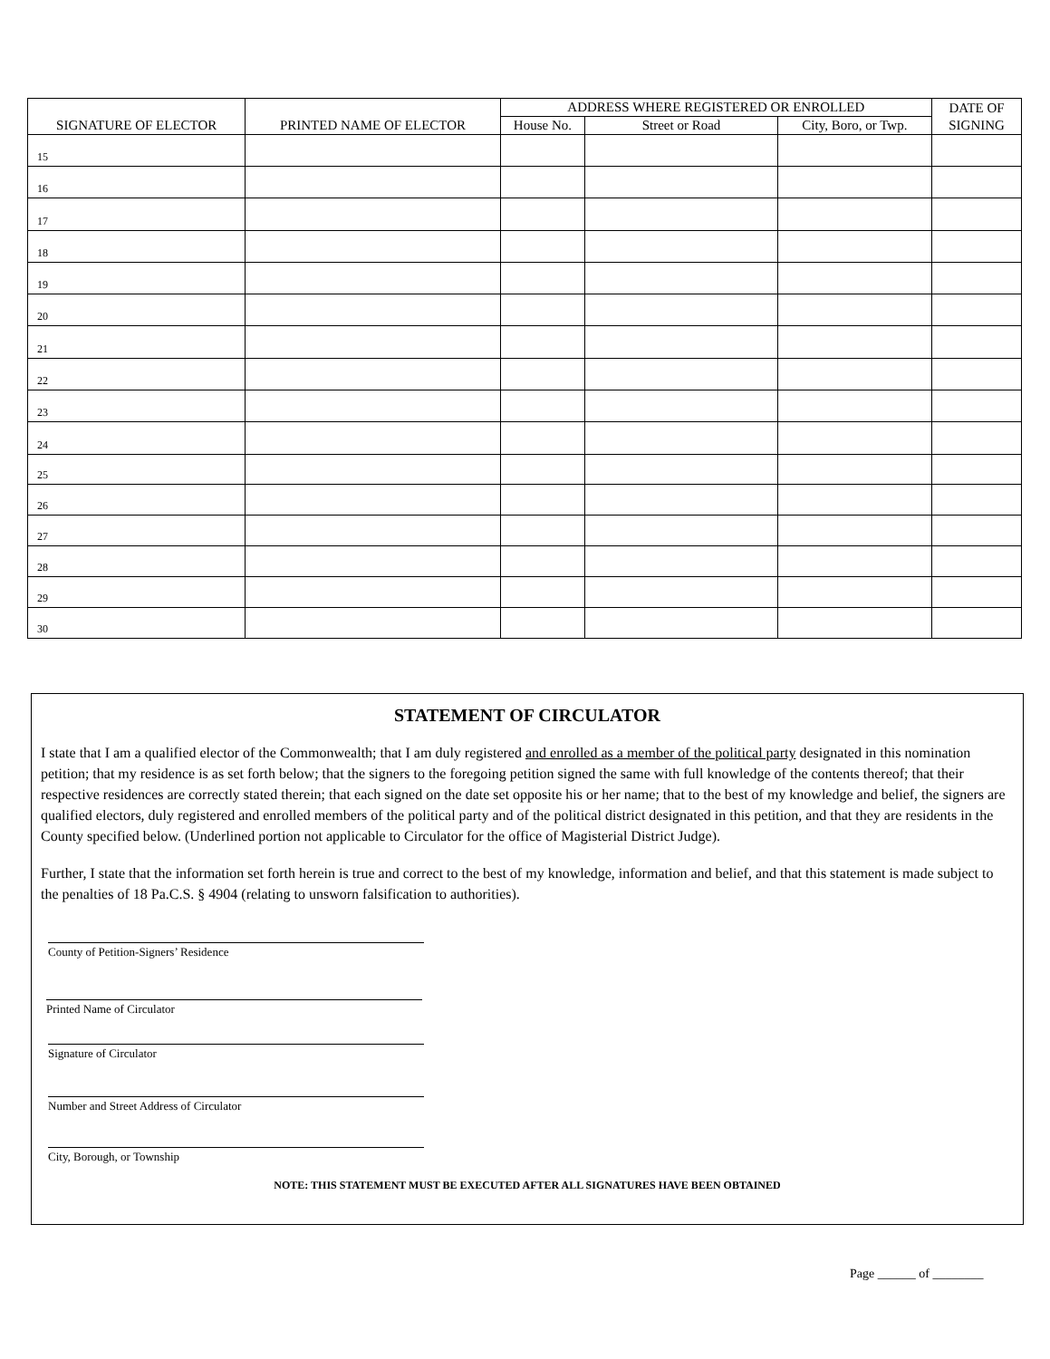| SIGNATURE OF ELECTOR | PRINTED NAME OF ELECTOR | ADDRESS WHERE REGISTERED OR ENROLLED | | | DATE OF SIGNING |
| --- | --- | --- | --- | --- | --- |
| | | House No. | Street or Road | City, Boro, or Twp. | |
| 15 | | | | | |
| 16 | | | | | |
| 17 | | | | | |
| 18 | | | | | |
| 19 | | | | | |
| 20 | | | | | |
| 21 | | | | | |
| 22 | | | | | |
| 23 | | | | | |
| 24 | | | | | |
| 25 | | | | | |
| 26 | | | | | |
| 27 | | | | | |
| 28 | | | | | |
| 29 | | | | | |
| 30 | | | | | |
STATEMENT OF CIRCULATOR
I state that I am a qualified elector of the Commonwealth; that I am duly registered and enrolled as a member of the political party designated in this nomination petition; that my residence is as set forth below; that the signers to the foregoing petition signed the same with full knowledge of the contents thereof; that their respective residences are correctly stated therein; that each signed on the date set opposite his or her name; that to the best of my knowledge and belief, the signers are qualified electors, duly registered and enrolled members of the political party and of the political district designated in this petition, and that they are residents in the County specified below. (Underlined portion not applicable to Circulator for the office of Magisterial District Judge).
Further, I state that the information set forth herein is true and correct to the best of my knowledge, information and belief, and that this statement is made subject to the penalties of 18 Pa.C.S. § 4904 (relating to unsworn falsification to authorities).
County of Petition-Signers’ Residence
Printed Name of Circulator
Signature of Circulator
Number and Street Address of Circulator
City, Borough, or Township
NOTE: THIS STATEMENT MUST BE EXECUTED AFTER ALL SIGNATURES HAVE BEEN OBTAINED
Page ______ of ________